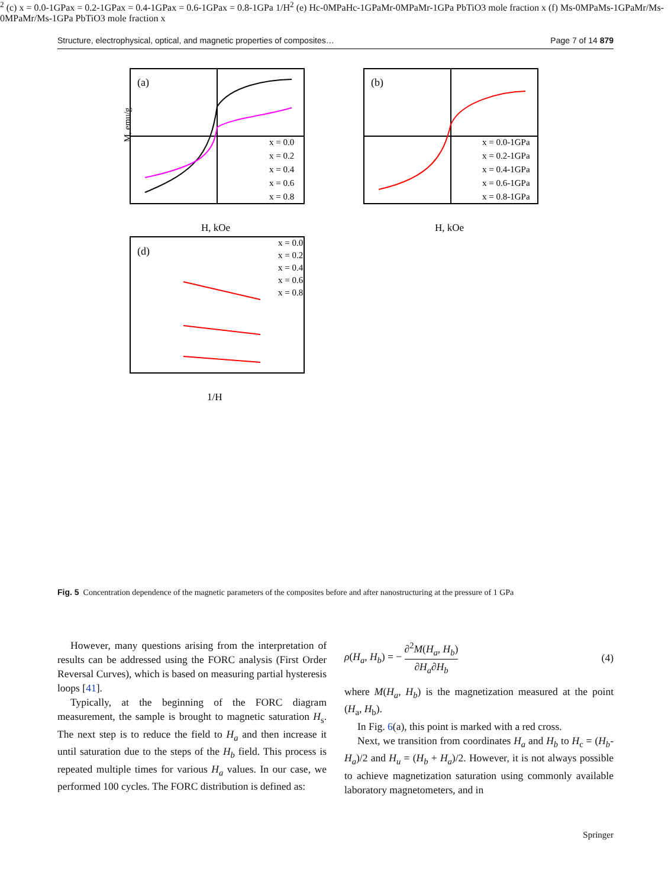Structure, electrophysical, optical, and magnetic properties of composites… Page 7 of 14 879
(a)
x = 0.0
x = 0.2
x = 0.4
x = 0.6
x = 0.8
H, kOe
M, emu/g
(b)
x = 0.0-1GPa
x = 0.2-1GPa
x = 0.4-1GPa
x = 0.6-1GPa
x = 0.8-1GPa
H, kOe
(d)
x = 0.0
x = 0.2
x = 0.4
x = 0.6
x = 0.8
1/H2
(c)
x = 0.0-1GPa
x = 0.2-1GPa
x = 0.4-1GPa
x = 0.6-1GPa
x = 0.8-1GPa
1/H2
(e)
Hc-0MPa
Hc-1GPa
Mr-0MPa
Mr-1GPa
PbTiO3 mole fraction x
(f)
Ms-0MPa
Ms-1GPa
Mr/Ms-0MPa
Mr/Ms-1GPa
PbTiO3 mole fraction x
Fig. 5 Concentration dependence of the magnetic parameters of the composites before and after nanostructuring at the pressure of 1 GPa
However, many questions arising from the interpretation of results can be addressed using the FORC analysis (First Order Reversal Curves), which is based on measuring partial hysteresis loops [41].
Typically, at the beginning of the FORC diagram measurement, the sample is brought to magnetic saturation H<sub>s</sub>. The next step is to reduce the field to H<sub>a</sub> and then increase it until saturation due to the steps of the H<sub>b</sub> field. This process is repeated multiple times for various H<sub>a</sub> values. In our case, we performed 100 cycles. The FORC distribution is defined as:
ρ(H<sub>a</sub>, H<sub>b</sub>) = − ∂<sup>2</sup>M(H<sub>a</sub>, H<sub>b</sub>) ∂H<sub>a</sub>∂H<sub>b</sub> (4)
where M(H<sub>a</sub>, H<sub>b</sub>) is the magnetization measured at the point (H<sub>a</sub>, H<sub>b</sub>).
In Fig. 6(a), this point is marked with a red cross.
Next, we transition from coordinates H<sub>a</sub> and H<sub>b</sub> to H<sub>c</sub> = (H<sub>b</sub>-H<sub>a</sub>)/2 and H<sub>u</sub> = (H<sub>b</sub> + H<sub>a</sub>)/2. However, it is not always possible to achieve magnetization saturation using commonly available laboratory magnetometers, and in
Springer